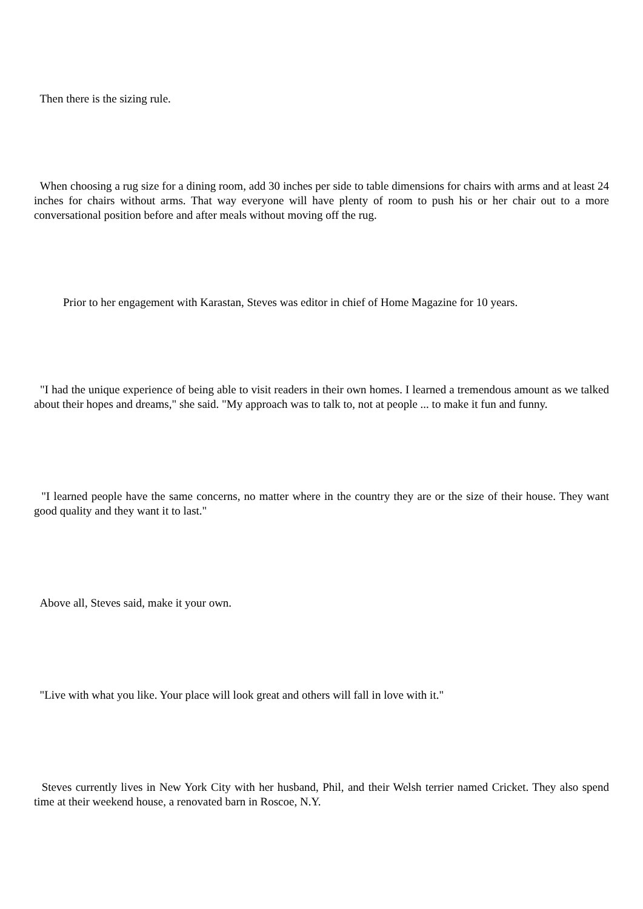Then there is the sizing rule.
When choosing a rug size for a dining room, add 30 inches per side to table dimensions for chairs with arms and at least 24 inches for chairs without arms. That way everyone will have plenty of room to push his or her chair out to a more conversational position before and after meals without moving off the rug.
Prior to her engagement with Karastan, Steves was editor in chief of Home Magazine for 10 years.
"I had the unique experience of being able to visit readers in their own homes. I learned a tremendous amount as we talked about their hopes and dreams," she said. "My approach was to talk to, not at people ... to make it fun and funny.
"I learned people have the same concerns, no matter where in the country they are or the size of their house. They want good quality and they want it to last."
Above all, Steves said, make it your own.
"Live with what you like. Your place will look great and others will fall in love with it."
Steves currently lives in New York City with her husband, Phil, and their Welsh terrier named Cricket. They also spend time at their weekend house, a renovated barn in Roscoe, N.Y.